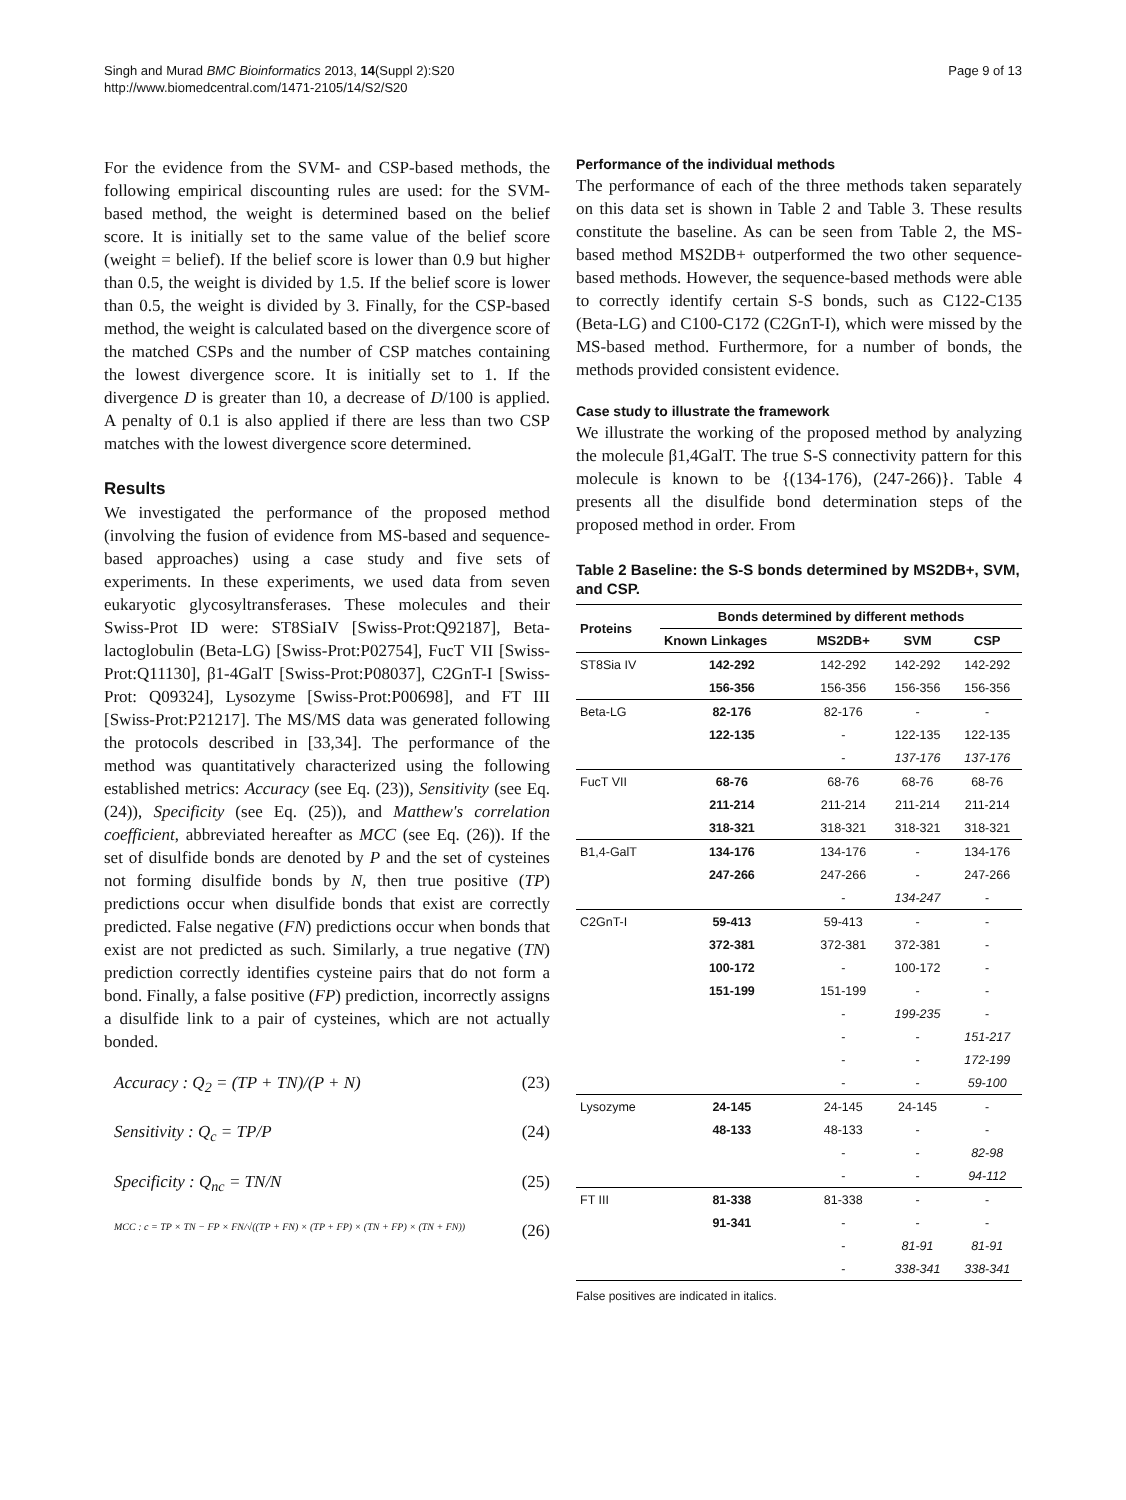Singh and Murad BMC Bioinformatics 2013, 14(Suppl 2):S20
http://www.biomedcentral.com/1471-2105/14/S2/S20
Page 9 of 13
For the evidence from the SVM- and CSP-based methods, the following empirical discounting rules are used: for the SVM-based method, the weight is determined based on the belief score. It is initially set to the same value of the belief score (weight = belief). If the belief score is lower than 0.9 but higher than 0.5, the weight is divided by 1.5. If the belief score is lower than 0.5, the weight is divided by 3. Finally, for the CSP-based method, the weight is calculated based on the divergence score of the matched CSPs and the number of CSP matches containing the lowest divergence score. It is initially set to 1. If the divergence D is greater than 10, a decrease of D/100 is applied. A penalty of 0.1 is also applied if there are less than two CSP matches with the lowest divergence score determined.
Results
We investigated the performance of the proposed method (involving the fusion of evidence from MS-based and sequence-based approaches) using a case study and five sets of experiments. In these experiments, we used data from seven eukaryotic glycosyltransferases. These molecules and their Swiss-Prot ID were: ST8SiaIV [Swiss-Prot:Q92187], Beta-lactoglobulin (Beta-LG) [Swiss-Prot:P02754], FucT VII [Swiss-Prot:Q11130], β1-4GalT [Swiss-Prot:P08037], C2GnT-I [Swiss-Prot: Q09324], Lysozyme [Swiss-Prot:P00698], and FT III [Swiss-Prot:P21217]. The MS/MS data was generated following the protocols described in [33,34]. The performance of the method was quantitatively characterized using the following established metrics: Accuracy (see Eq. (23)), Sensitivity (see Eq. (24)), Specificity (see Eq. (25)), and Matthew's correlation coefficient, abbreviated hereafter as MCC (see Eq. (26)). If the set of disulfide bonds are denoted by P and the set of cysteines not forming disulfide bonds by N, then true positive (TP) predictions occur when disulfide bonds that exist are correctly predicted. False negative (FN) predictions occur when bonds that exist are not predicted as such. Similarly, a true negative (TN) prediction correctly identifies cysteine pairs that do not form a bond. Finally, a false positive (FP) prediction, incorrectly assigns a disulfide link to a pair of cysteines, which are not actually bonded.
Accuracy : Q<sub>2</sub> = (TP + TN)/(P + N) (23)
Sensitivity : Q<sub>c</sub> = TP/P (24)
Specificity : Q<sub>nc</sub> = TN/N (25)
MCC : c = TP × TN − FP × FN/√((TP + FN) × (TP + FP) × (TN + FP) × (TN + FN)) (26)
Performance of the individual methods
The performance of each of the three methods taken separately on this data set is shown in Table 2 and Table 3. These results constitute the baseline. As can be seen from Table 2, the MS-based method MS2DB+ outperformed the two other sequence-based methods. However, the sequence-based methods were able to correctly identify certain S-S bonds, such as C122-C135 (Beta-LG) and C100-C172 (C2GnT-I), which were missed by the MS-based method. Furthermore, for a number of bonds, the methods provided consistent evidence.
Case study to illustrate the framework
We illustrate the working of the proposed method by analyzing the molecule β1,4GalT. The true S-S connectivity pattern for this molecule is known to be {(134-176), (247-266)}. Table 4 presents all the disulfide bond determination steps of the proposed method in order. From
Table 2 Baseline: the S-S bonds determined by MS2DB+, SVM, and CSP.
| Proteins | Bonds determined by different methods | | | |
| --- | --- | --- | --- | --- |
| | Known Linkages | MS2DB+ | SVM | CSP |
| ST8Sia IV | 142-292 | 142-292 | 142-292 | 142-292 |
| | 156-356 | 156-356 | 156-356 | 156-356 |
| Beta-LG | 82-176 | 82-176 | - | - |
| | 122-135 | - | 122-135 | 122-135 |
| | | - | 137-176 | 137-176 |
| FucT VII | 68-76 | 68-76 | 68-76 | 68-76 |
| | 211-214 | 211-214 | 211-214 | 211-214 |
| | 318-321 | 318-321 | 318-321 | 318-321 |
| B1,4-GalT | 134-176 | 134-176 | - | 134-176 |
| | 247-266 | 247-266 | - | 247-266 |
| | | - | 134-247 | - |
| C2GnT-I | 59-413 | 59-413 | - | - |
| | 372-381 | 372-381 | 372-381 | - |
| | 100-172 | - | 100-172 | - |
| | 151-199 | 151-199 | - | - |
| | | - | 199-235 | - |
| | | - | - | 151-217 |
| | | - | - | 172-199 |
| | | - | - | 59-100 |
| Lysozyme | 24-145 | 24-145 | 24-145 | - |
| | 48-133 | 48-133 | - | - |
| | | - | - | 82-98 |
| | | - | - | 94-112 |
| FT III | 81-338 | 81-338 | - | - |
| | 91-341 | - | - | - |
| | | - | 81-91 | 81-91 |
| | | - | 338-341 | 338-341 |
False positives are indicated in italics.